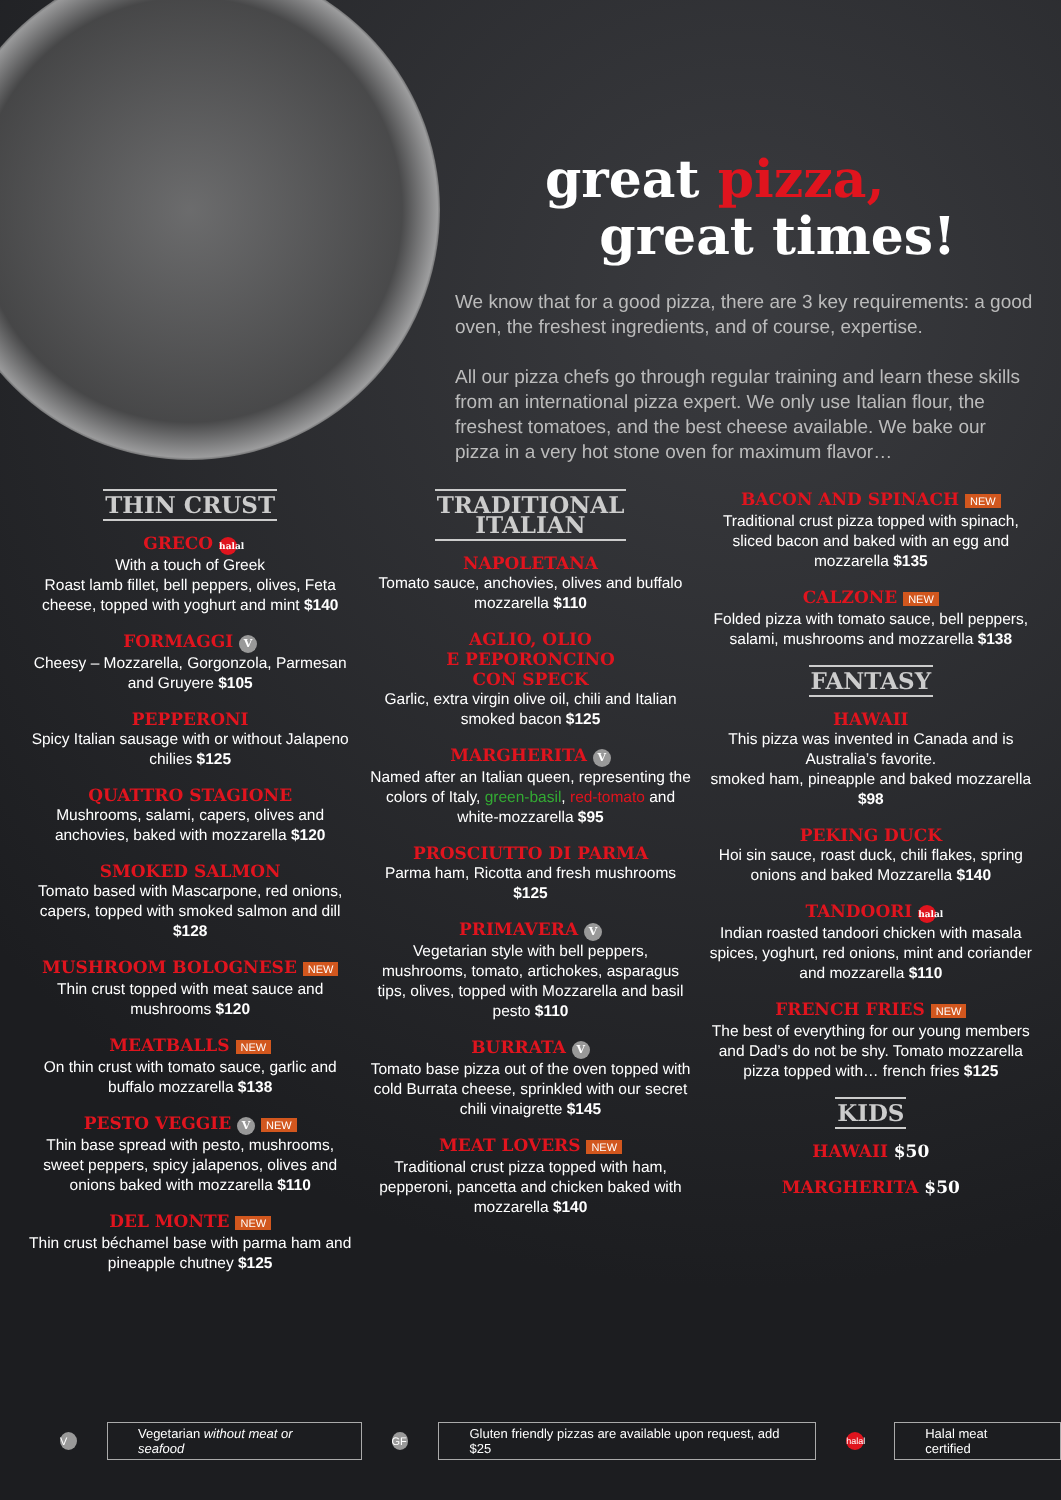great pizza,
great times!
We know that for a good pizza, there are 3 key requirements: a good oven, the freshest ingredients, and of course, expertise.
All our pizza chefs go through regular training and learn these skills from an international pizza expert. We only use Italian flour, the freshest tomatoes, and the best cheese available. We bake our pizza in a very hot stone oven for maximum flavor…
THIN CRUST
GRECO halal
With a touch of Greek
Roast lamb fillet, bell peppers, olives, Feta cheese, topped with yoghurt and mint $140
FORMAGGI V
Cheesy – Mozzarella, Gorgonzola, Parmesan and Gruyere $105
PEPPERONI
Spicy Italian sausage with or without Jalapeno chilies $125
QUATTRO STAGIONE
Mushrooms, salami, capers, olives and anchovies, baked with mozzarella $120
SMOKED SALMON
Tomato based with Mascarpone, red onions, capers, topped with smoked salmon and dill $128
MUSHROOM BOLOGNESE NEW
Thin crust topped with meat sauce and mushrooms $120
MEATBALLS NEW
On thin crust with tomato sauce, garlic and buffalo mozzarella $138
PESTO VEGGIE V NEW
Thin base spread with pesto, mushrooms, sweet peppers, spicy jalapenos, olives and onions baked with mozzarella $110
DEL MONTE NEW
Thin crust béchamel base with parma ham and pineapple chutney $125
TRADITIONAL
ITALIAN
NAPOLETANA
Tomato sauce, anchovies, olives and buffalo mozzarella $110
AGLIO, OLIO
E PEPORONCINO
CON SPECK
Garlic, extra virgin olive oil, chili and Italian smoked bacon $125
MARGHERITA V
Named after an Italian queen, representing the colors of Italy, green-basil, red-tomato and white-mozzarella $95
PROSCIUTTO DI PARMA
Parma ham, Ricotta and fresh mushrooms $125
PRIMAVERA V
Vegetarian style with bell peppers, mushrooms, tomato, artichokes, asparagus tips, olives, topped with Mozzarella and basil pesto $110
BURRATA V
Tomato base pizza out of the oven topped with cold Burrata cheese, sprinkled with our secret chili vinaigrette $145
MEAT LOVERS NEW
Traditional crust pizza topped with ham, pepperoni, pancetta and chicken baked with mozzarella $140
BACON AND SPINACH NEW
Traditional crust pizza topped with spinach, sliced bacon and baked with an egg and mozzarella $135
CALZONE NEW
Folded pizza with tomato sauce, bell peppers, salami, mushrooms and mozzarella $138
FANTASY
HAWAII
This pizza was invented in Canada and is Australia’s favorite.
smoked ham, pineapple and baked mozzarella $98
PEKING DUCK
Hoi sin sauce, roast duck, chili flakes, spring onions and baked Mozzarella $140
TANDOORI halal
Indian roasted tandoori chicken with masala spices, yoghurt, red onions, mint and coriander and mozzarella $110
FRENCH FRIES NEW
The best of everything for our young members and Dad’s do not be shy. Tomato mozzarella pizza topped with… french fries $125
KIDS
HAWAII $50
MARGHERITA $50
V Vegetarian without meat or seafood GF Gluten friendly pizzas are available upon request, add $25 halal Halal meat certified